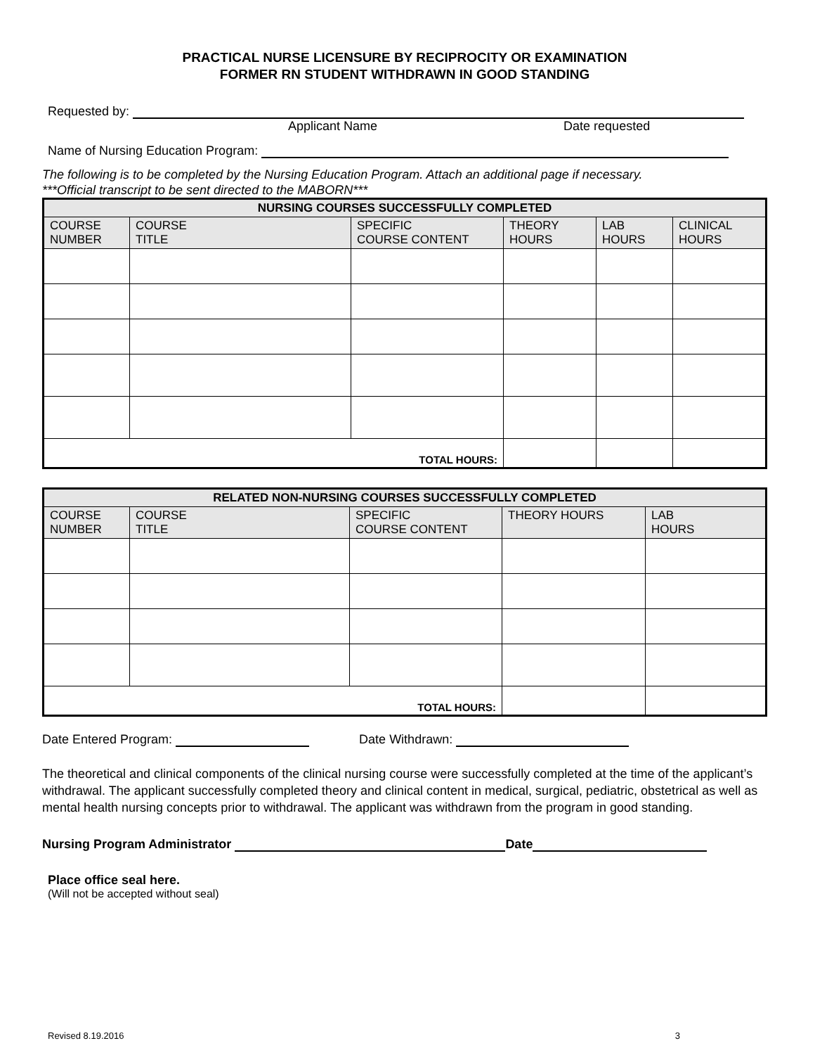PRACTICAL NURSE LICENSURE BY RECIPROCITY OR EXAMINATION
FORMER RN STUDENT WITHDRAWN IN GOOD STANDING
Requested by:
Applicant Name Date requested
Name of Nursing Education Program:
The following is to be completed by the Nursing Education Program. Attach an additional page if necessary.
***Official transcript to be sent directed to the MABORN***
| NURSING COURSES SUCCESSFULLY COMPLETED | | | | | |
| --- | --- | --- | --- | --- | --- |
| COURSE NUMBER | COURSE TITLE | SPECIFIC COURSE CONTENT | THEORY HOURS | LAB HOURS | CLINICAL HOURS |
| TOTAL HOURS: | | | | | |
| RELATED NON-NURSING COURSES SUCCESSFULLY COMPLETED | | | | |
| --- | --- | --- | --- | --- |
| COURSE NUMBER | COURSE TITLE | SPECIFIC COURSE CONTENT | THEORY HOURS | LAB HOURS |
| TOTAL HOURS: | | | | |
Date Entered Program: Date Withdrawn:
The theoretical and clinical components of the clinical nursing course were successfully completed at the time of the applicant’s withdrawal. The applicant successfully completed theory and clinical content in medical, surgical, pediatric, obstetrical as well as mental health nursing concepts prior to withdrawal. The applicant was withdrawn from the program in good standing.
Nursing Program Administrator Date
Place office seal here.
(Will not be accepted without seal)
Revised 8.19.2016 3